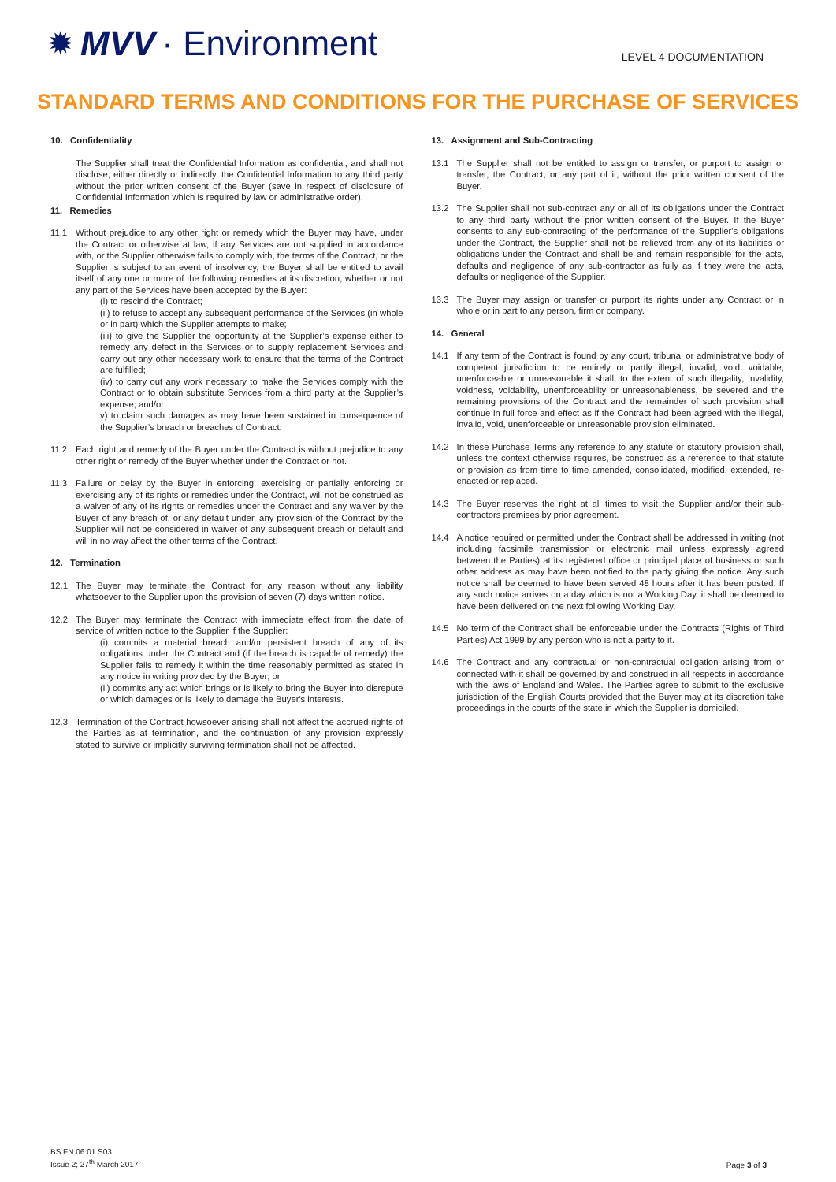✹ MVV · Environment
LEVEL 4 DOCUMENTATION
STANDARD TERMS AND CONDITIONS FOR THE PURCHASE OF SERVICES
10. Confidentiality
The Supplier shall treat the Confidential Information as confidential, and shall not disclose, either directly or indirectly, the Confidential Information to any third party without the prior written consent of the Buyer (save in respect of disclosure of Confidential Information which is required by law or administrative order).
11. Remedies
11.1 Without prejudice to any other right or remedy which the Buyer may have, under the Contract or otherwise at law, if any Services are not supplied in accordance with, or the Supplier otherwise fails to comply with, the terms of the Contract, or the Supplier is subject to an event of insolvency, the Buyer shall be entitled to avail itself of any one or more of the following remedies at its discretion, whether or not any part of the Services have been accepted by the Buyer:
(i) to rescind the Contract;
(ii) to refuse to accept any subsequent performance of the Services (in whole or in part) which the Supplier attempts to make;
(iii) to give the Supplier the opportunity at the Supplier’s expense either to remedy any defect in the Services or to supply replacement Services and carry out any other necessary work to ensure that the terms of the Contract are fulfilled;
(iv) to carry out any work necessary to make the Services comply with the Contract or to obtain substitute Services from a third party at the Supplier’s expense; and/or
v) to claim such damages as may have been sustained in consequence of the Supplier’s breach or breaches of Contract.
11.2 Each right and remedy of the Buyer under the Contract is without prejudice to any other right or remedy of the Buyer whether under the Contract or not.
11.3 Failure or delay by the Buyer in enforcing, exercising or partially enforcing or exercising any of its rights or remedies under the Contract, will not be construed as a waiver of any of its rights or remedies under the Contract and any waiver by the Buyer of any breach of, or any default under, any provision of the Contract by the Supplier will not be considered in waiver of any subsequent breach or default and will in no way affect the other terms of the Contract.
12. Termination
12.1 The Buyer may terminate the Contract for any reason without any liability whatsoever to the Supplier upon the provision of seven (7) days written notice.
12.2 The Buyer may terminate the Contract with immediate effect from the date of service of written notice to the Supplier if the Supplier:
(i) commits a material breach and/or persistent breach of any of its obligations under the Contract and (if the breach is capable of remedy) the Supplier fails to remedy it within the time reasonably permitted as stated in any notice in writing provided by the Buyer; or
(ii) commits any act which brings or is likely to bring the Buyer into disrepute or which damages or is likely to damage the Buyer's interests.
12.3 Termination of the Contract howsoever arising shall not affect the accrued rights of the Parties as at termination, and the continuation of any provision expressly stated to survive or implicitly surviving termination shall not be affected.
13. Assignment and Sub-Contracting
13.1 The Supplier shall not be entitled to assign or transfer, or purport to assign or transfer, the Contract, or any part of it, without the prior written consent of the Buyer.
13.2 The Supplier shall not sub-contract any or all of its obligations under the Contract to any third party without the prior written consent of the Buyer. If the Buyer consents to any sub-contracting of the performance of the Supplier's obligations under the Contract, the Supplier shall not be relieved from any of its liabilities or obligations under the Contract and shall be and remain responsible for the acts, defaults and negligence of any sub-contractor as fully as if they were the acts, defaults or negligence of the Supplier.
13.3 The Buyer may assign or transfer or purport its rights under any Contract or in whole or in part to any person, firm or company.
14. General
14.1 If any term of the Contract is found by any court, tribunal or administrative body of competent jurisdiction to be entirely or partly illegal, invalid, void, voidable, unenforceable or unreasonable it shall, to the extent of such illegality, invalidity, voidness, voidability, unenforceability or unreasonableness, be severed and the remaining provisions of the Contract and the remainder of such provision shall continue in full force and effect as if the Contract had been agreed with the illegal, invalid, void, unenforceable or unreasonable provision eliminated.
14.2 In these Purchase Terms any reference to any statute or statutory provision shall, unless the context otherwise requires, be construed as a reference to that statute or provision as from time to time amended, consolidated, modified, extended, re-enacted or replaced.
14.3 The Buyer reserves the right at all times to visit the Supplier and/or their sub-contractors premises by prior agreement.
14.4 A notice required or permitted under the Contract shall be addressed in writing (not including facsimile transmission or electronic mail unless expressly agreed between the Parties) at its registered office or principal place of business or such other address as may have been notified to the party giving the notice. Any such notice shall be deemed to have been served 48 hours after it has been posted. If any such notice arrives on a day which is not a Working Day, it shall be deemed to have been delivered on the next following Working Day.
14.5 No term of the Contract shall be enforceable under the Contracts (Rights of Third Parties) Act 1999 by any person who is not a party to it.
14.6 The Contract and any contractual or non-contractual obligation arising from or connected with it shall be governed by and construed in all respects in accordance with the laws of England and Wales. The Parties agree to submit to the exclusive jurisdiction of the English Courts provided that the Buyer may at its discretion take proceedings in the courts of the state in which the Supplier is domiciled.
BS.FN.06.01.S03
Issue 2; 27<sup>th</sup> March 2017
Page 3 of 3